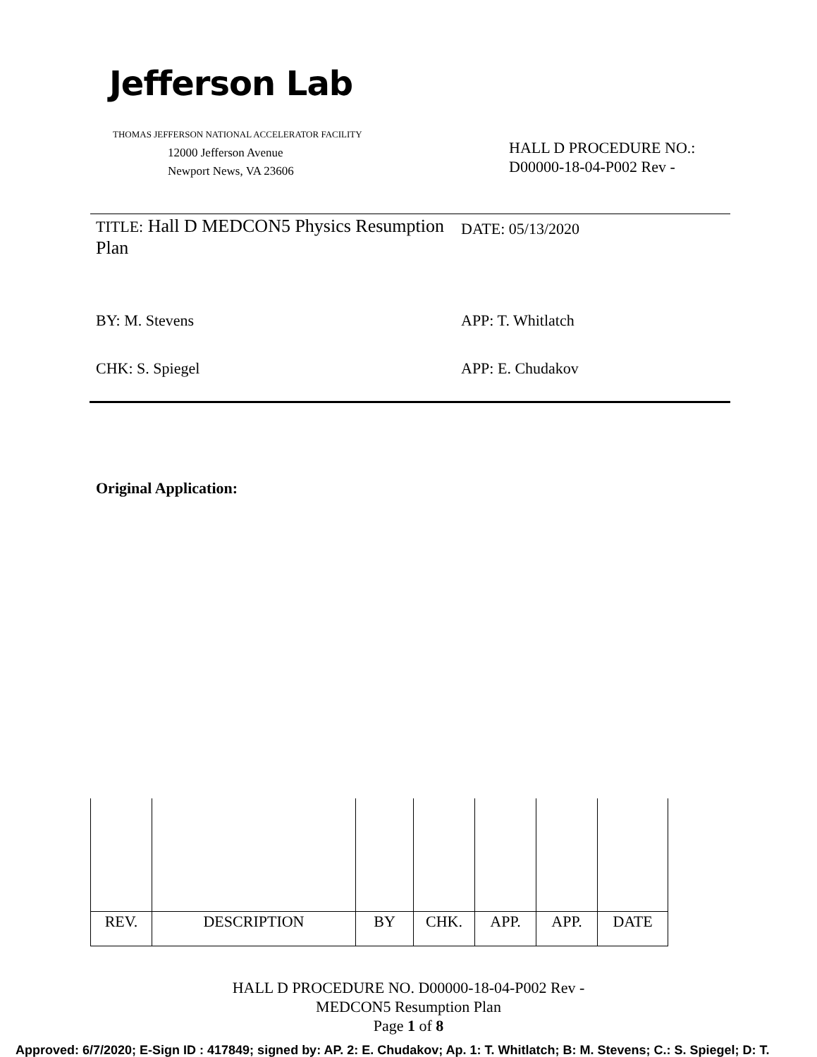Jefferson Lab
THOMAS JEFFERSON NATIONAL ACCELERATOR FACILITY
12000 Jefferson Avenue
Newport News, VA 23606
HALL D PROCEDURE NO.:
D00000-18-04-P002 Rev -
TITLE: Hall D MEDCON5 Physics Resumption Plan
DATE: 05/13/2020
BY: M. Stevens APP: T. Whitlatch
CHK: S. Spiegel APP: E. Chudakov
Original Application:
| REV. | DESCRIPTION | BY | CHK. | APP. | APP. | DATE |
| --- | --- | --- | --- | --- | --- | --- |
HALL D PROCEDURE NO. D00000-18-04-P002 Rev -
MEDCON5 Resumption Plan
Page 1 of 8
Approved: 6/7/2020; E-Sign ID : 417849; signed by: AP. 2: E. Chudakov; Ap. 1: T. Whitlatch; B: M. Stevens; C.: S. Spiegel; D: T.